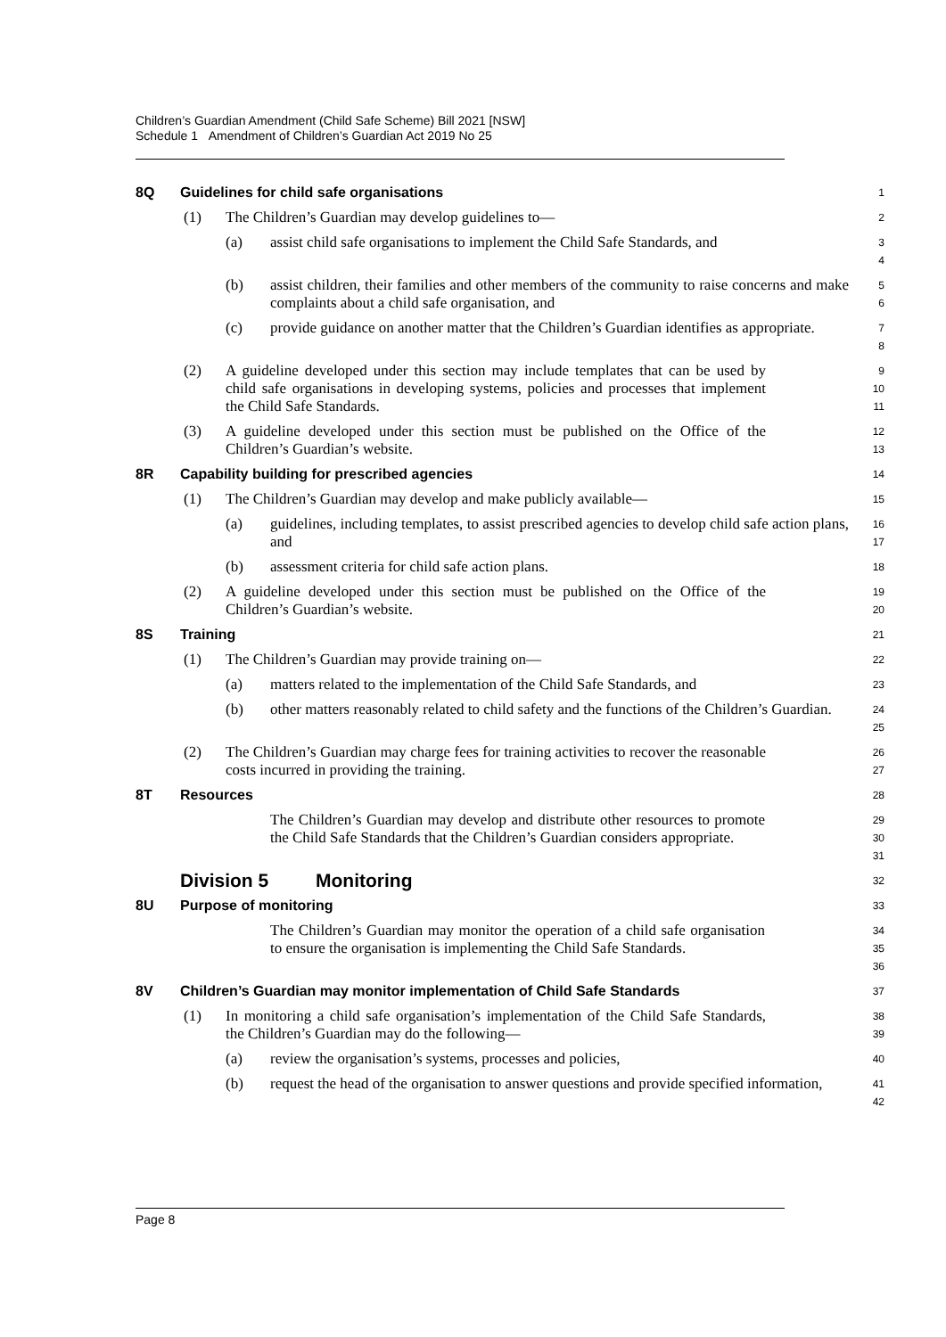Children’s Guardian Amendment (Child Safe Scheme) Bill 2021 [NSW]
Schedule 1 Amendment of Children’s Guardian Act 2019 No 25
8Q Guidelines for child safe organisations
1
(1) The Children’s Guardian may develop guidelines to—
2
(a) assist child safe organisations to implement the Child Safe Standards, and
3
4
(b) assist children, their families and other members of the community to raise concerns and make complaints about a child safe organisation, and
5
6
(c) provide guidance on another matter that the Children’s Guardian identifies as appropriate.
7
8
(2) A guideline developed under this section may include templates that can be used by child safe organisations in developing systems, policies and processes that implement the Child Safe Standards.
9
10
11
(3) A guideline developed under this section must be published on the Office of the Children’s Guardian’s website.
12
13
8R Capability building for prescribed agencies
14
(1) The Children’s Guardian may develop and make publicly available—
15
(a) guidelines, including templates, to assist prescribed agencies to develop child safe action plans, and
16
17
(b) assessment criteria for child safe action plans.
18
(2) A guideline developed under this section must be published on the Office of the Children’s Guardian’s website.
19
20
8S Training
21
(1) The Children’s Guardian may provide training on—
22
(a) matters related to the implementation of the Child Safe Standards, and
23
(b) other matters reasonably related to child safety and the functions of the Children’s Guardian.
24
25
(2) The Children’s Guardian may charge fees for training activities to recover the reasonable costs incurred in providing the training.
26
27
8T Resources
28
The Children’s Guardian may develop and distribute other resources to promote the Child Safe Standards that the Children’s Guardian considers appropriate.
29
30
31
Division 5 Monitoring
32
8U Purpose of monitoring
33
The Children’s Guardian may monitor the operation of a child safe organisation to ensure the organisation is implementing the Child Safe Standards.
34
35
36
8V Children’s Guardian may monitor implementation of Child Safe Standards
37
(1) In monitoring a child safe organisation’s implementation of the Child Safe Standards, the Children’s Guardian may do the following—
38
39
(a) review the organisation’s systems, processes and policies,
40
(b) request the head of the organisation to answer questions and provide specified information,
41
42
Page 8